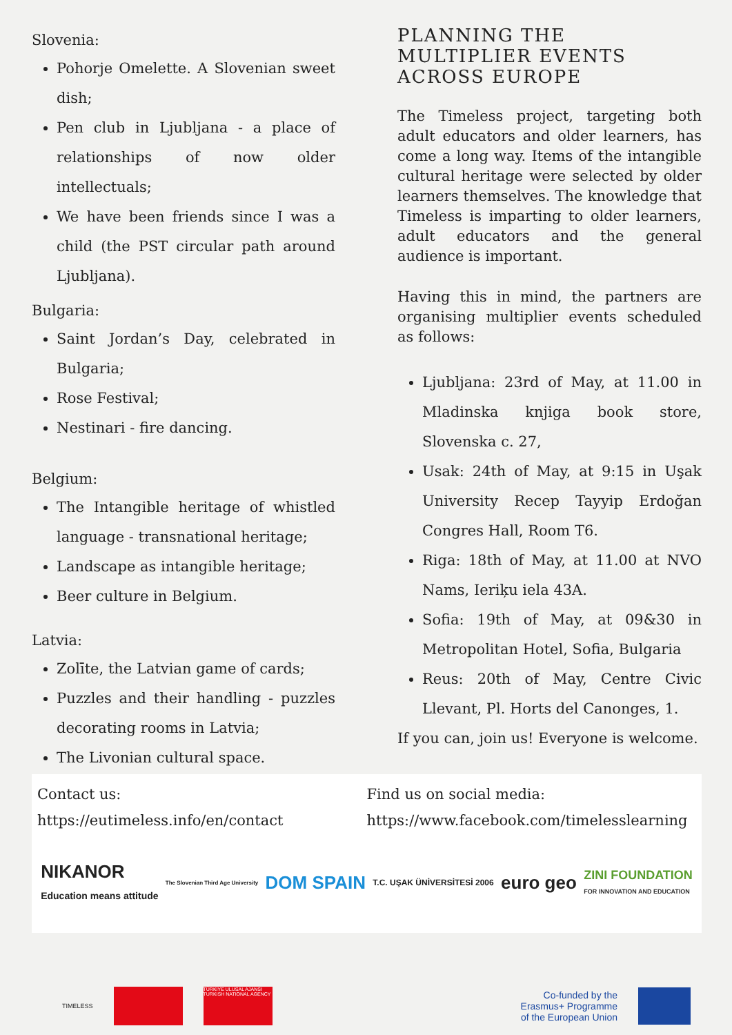Slovenia:
Pohorje Omelette. A Slovenian sweet dish;
Pen club in Ljubljana - a place of relationships of now older intellectuals;
We have been friends since I was a child (the PST circular path around Ljubljana).
Bulgaria:
Saint Jordan’s Day, celebrated in Bulgaria;
Rose Festival;
Nestinari - fire dancing.
Belgium:
The Intangible heritage of whistled language - transnational heritage;
Landscape as intangible heritage;
Beer culture in Belgium.
Latvia:
Zolīte, the Latvian game of cards;
Puzzles and their handling - puzzles decorating rooms in Latvia;
The Livonian cultural space.
PLANNING THE MULTIPLIER EVENTS ACROSS EUROPE
The Timeless project, targeting both adult educators and older learners, has come a long way. Items of the intangible cultural heritage were selected by older learners themselves. The knowledge that Timeless is imparting to older learners, adult educators and the general audience is important.
Having this in mind, the partners are organising multiplier events scheduled as follows:
Ljubljana: 23rd of May, at 11.00 in Mladinska knjiga book store, Slovenska c. 27,
Usak: 24th of May, at 9:15 in Uşak University Recep Tayyip Erdoğan Congres Hall, Room T6.
Riga: 18th of May, at 11.00 at NVO Nams, Ieriķu iela 43A.
Sofia: 19th of May, at 09&30 in Metropolitan Hotel, Sofia, Bulgaria
Reus: 20th of May, Centre Civic Llevant, Pl. Horts del Canonges, 1.
If you can, join us! Everyone is welcome.
Contact us:
https://eutimeless.info/en/contact
Find us on social media:
https://www.facebook.com/timelesslearning
NIKANOR
Education means attitude The Slovenian Third Age University DOM SPAIN T.C. UŞAK ÜNİVERSİTESİ 2006 euro geo ZINI FOUNDATION
FOR INNOVATION AND EDUCATION
TIMELESS
TÜRKİYE ULUSAL AJANSI
TURKISH NATIONAL AGENCY
Co-funded by the
Erasmus+ Programme
of the European Union